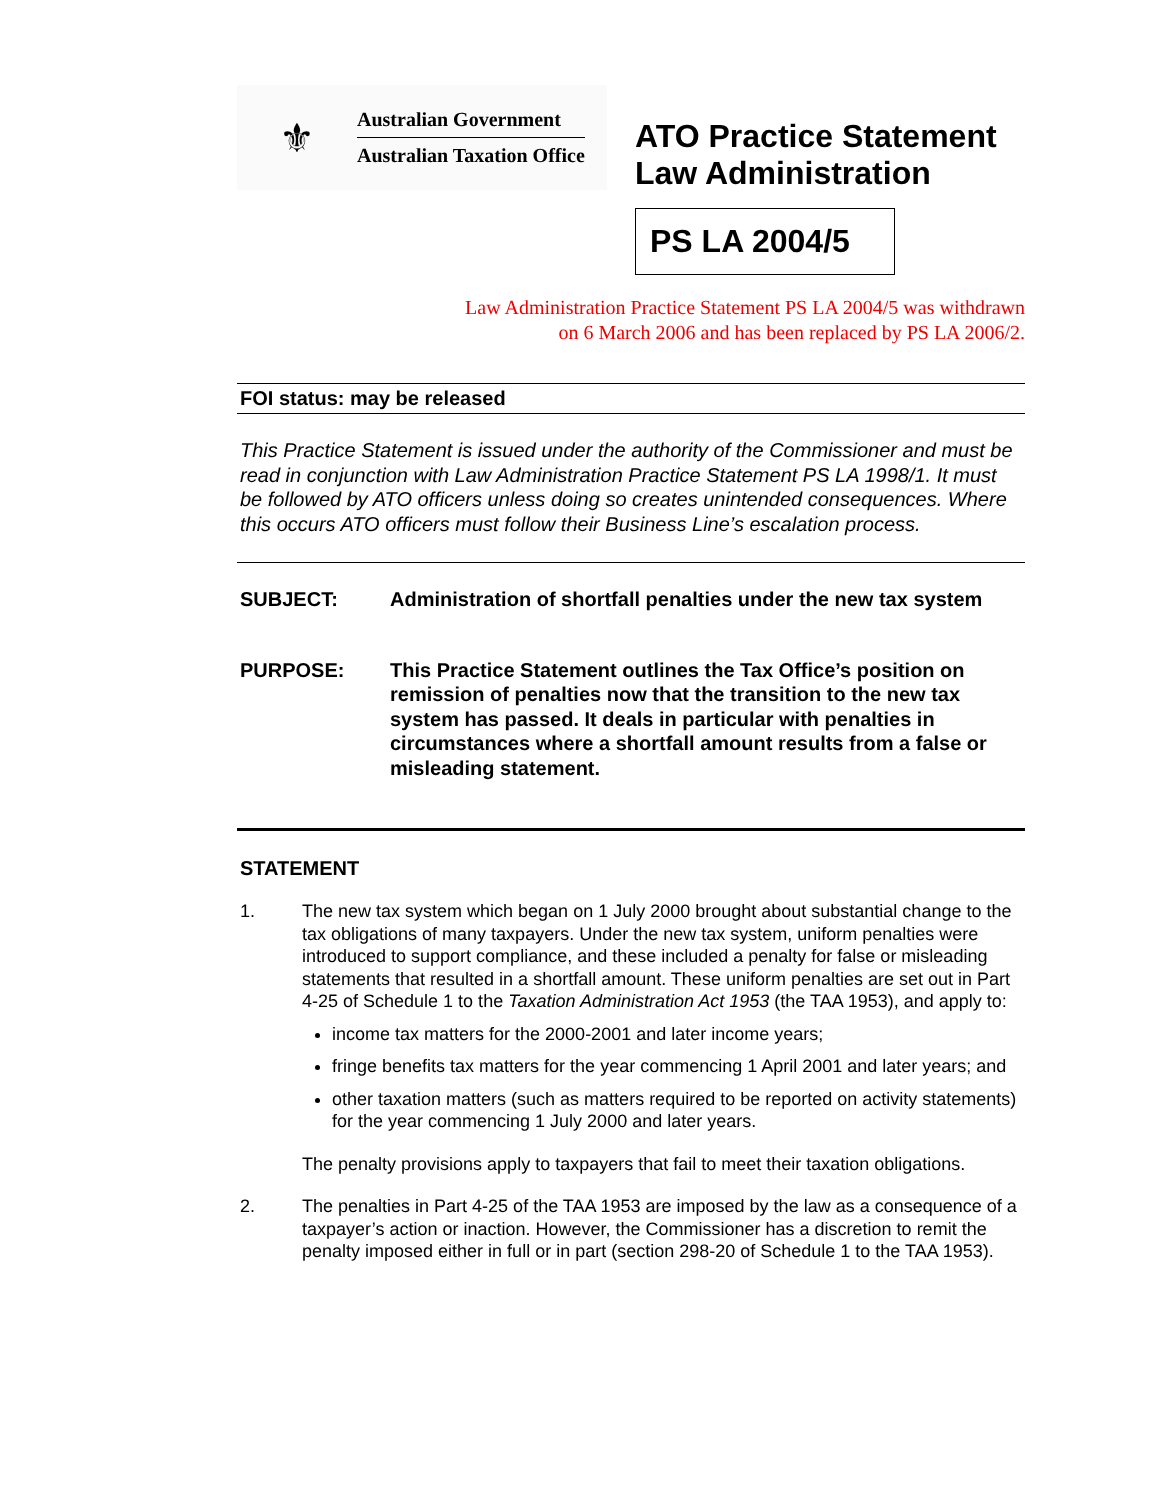⚜
Australian Government
Australian Taxation Office
ATO Practice Statement
Law Administration
PS LA 2004/5
Law Administration Practice Statement PS LA 2004/5 was withdrawn
on 6 March 2006 and has been replaced by PS LA 2006/2.
FOI status: may be released
This Practice Statement is issued under the authority of the Commissioner and must be read in conjunction with Law Administration Practice Statement PS LA 1998/1. It must be followed by ATO officers unless doing so creates unintended consequences. Where this occurs ATO officers must follow their Business Line’s escalation process.
SUBJECT: Administration of shortfall penalties under the new tax system
PURPOSE: This Practice Statement outlines the Tax Office’s position on remission of penalties now that the transition to the new tax system has passed. It deals in particular with penalties in circumstances where a shortfall amount results from a false or misleading statement.
STATEMENT
1. The new tax system which began on 1 July 2000 brought about substantial change to the tax obligations of many taxpayers. Under the new tax system, uniform penalties were introduced to support compliance, and these included a penalty for false or misleading statements that resulted in a shortfall amount. These uniform penalties are set out in Part 4-25 of Schedule 1 to the Taxation Administration Act 1953 (the TAA 1953), and apply to:
income tax matters for the 2000-2001 and later income years;
fringe benefits tax matters for the year commencing 1 April 2001 and later years; and
other taxation matters (such as matters required to be reported on activity statements) for the year commencing 1 July 2000 and later years.
The penalty provisions apply to taxpayers that fail to meet their taxation obligations.
2. The penalties in Part 4-25 of the TAA 1953 are imposed by the law as a consequence of a taxpayer’s action or inaction. However, the Commissioner has a discretion to remit the penalty imposed either in full or in part (section 298-20 of Schedule 1 to the TAA 1953).